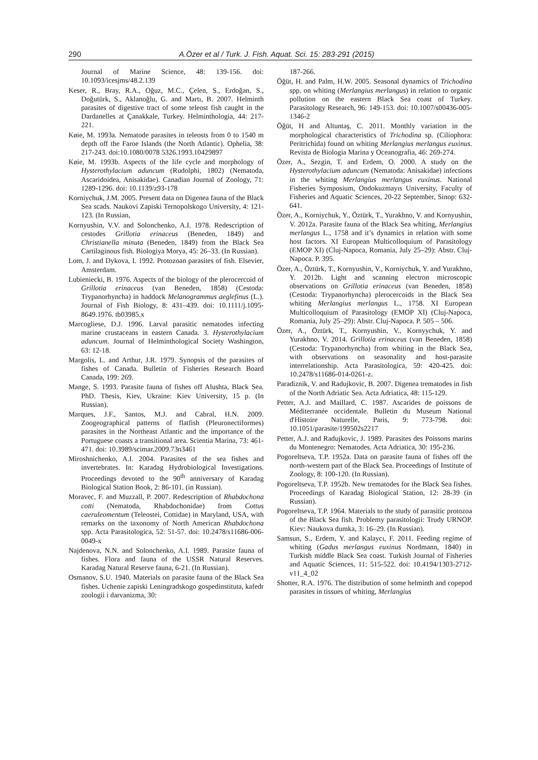290 A.Özer et al / Turk. J. Fish. Aquat. Sci. 15: 283-291 (2015)
Journal of Marine Science, 48: 139-156. doi: 10.1093/icesjms/48.2.139
Keser, R., Bray, R.A., Oğuz, M.C., Çelen, S., Erdoğan, S., Doğutürk, S., Aklanoğlu, G. and Martı, B. 2007. Helminth parasites of digestive tract of some teleost fish caught in the Dardanelles at Çanakkale, Turkey. Helminthologia, 44: 217-221.
Køie, M. 1993a. Nematode parasites in teleosts from 0 to 1540 m depth off the Faroe Islands (the North Atlantic). Ophelia, 38: 217-243. doi:10.1080/0078 5326.1993.10429897
Køie, M. 1993b. Aspects of the life cycle and morphology of Hysterothylacium aduncum (Rudolphi, 1802) (Nematoda, Ascaridoidea, Anisakidae). Canadian Journal of Zoology, 71: 1289-1296. doi: 10.1139/z93-178
Korniychuk, J.M. 2005. Present data on Digenea fauna of the Black Sea scads. Naukovi Zapiski Ternopolskogo University, 4: 121-123. (In Russian,
Kornyushin, V.V. and Solonchenko, A.I. 1978. Redescription of cestodes Grillotia erinaceus (Beneden, 1849) and Christianella minuta (Beneden, 1849) from the Black Sea Cartilaginous fish. Biologiya Morya, 45: 26–33. (In Russian).
Lom, J. and Dykova, I. 1992. Protozoan parasites of fish. Elsevier, Amsterdam.
Lubieniecki, B. 1976. Aspects of the biology of the plerocercoid of Grillotia erinaceus (van Beneden, 1858) (Cestoda: Trypanorhyncha) in haddock Melanogrammus aeglefinus (L.). Journal of Fish Biology, 8: 431–439. doi: 10.1111/j.1095-8649.1976. tb03985.x
Marcogliese, D.J. 1996. Larval parasitic nematodes infecting marine crustaceans in eastern Canada. 3. Hysterothylacium aduncum. Journal of Helminthological Society Washington, 63: 12-18.
Margolis, L. and Arthur, J.R. 1979. Synopsis of the parasites of fishes of Canada. Bulletin of Fisheries Research Board Canada, 199: 269.
Mange, S. 1993. Parasite fauna of fishes off Alushta, Black Sea. PhD. Thesis, Kiev, Ukraine: Kiev University, 15 p. (In Russian).
Marques, J.F., Santos, M.J. and Cabral, H.N. 2009. Zoogeographical patterns of flatfish (Pleuronectiformes) parasites in the Northeast Atlantic and the importance of the Portuguese coasts a transitional area. Scientia Marina, 73: 461-471. doi: 10.3989/scimar.2009.73n3461
Miroshnichenko, A.I. 2004. Parasites of the sea fishes and invertebrates. In: Karadag Hydrobiological Investigations. Proceedings devoted to the 90<sup>th</sup> anniversary of Karadag Biological Station Book, 2: 86-101. (in Russian).
Moravec, F. and Muzzall, P. 2007. Redescription of Rhabdochona cotti (Nematoda, Rhabdochonidae) from Cottus caeruleomentum (Teleostei, Cottidae) in Maryland, USA, with remarks on the taxonomy of North American Rhabdochona spp. Acta Parasitologica, 52: 51-57. doi: 10.2478/s11686-006-0049-x
Najdenova, N.N. and Solonchenko, A.I. 1989. Parasite fauna of fishes. Flora and fauna of the USSR Natural Reserves. Karadag Natural Reserve fauna, 6-21. (In Russian).
Osmanov, S.U. 1940. Materials on parasite fauna of the Black Sea fishes. Uchenie zapiski Leningradskogo gospedinstituta, kafedr zoologii i darvanizma, 30:
187-266.
Öğüt, H. and Palm, H.W. 2005. Seasonal dynamics of Trichodina spp. on whiting (Merlangius merlangus) in relation to organic pollution on the eastern Black Sea coast of Turkey. Parasitology Research, 96: 149-153. doi: 10.1007/s00436-005-1346-2
Öğüt, H and Altuntaş, C. 2011. Monthly variation in the morphological characteristics of Trichodina sp. (Ciliophora: Peritrichida) found on whiting Merlangius merlangus euxinus. Revista de Biologia Marina y Oceanografia, 46: 269-274.
Özer, A., Sezgin, T. and Erdem, O. 2000. A study on the Hysterothylacium aduncum (Nematoda: Anisakidae) infections in the whiting Merlangius merlangus euxinus. National Fisheries Symposium, Ondokuzmayıs University, Faculty of Fisheries and Aquatic Sciences, 20-22 September, Sinop: 632-641.
Özer, A., Korniychuk, Y., Öztürk, T., Yurakhno, V. and Kornyushin, V. 2012a. Parasite fauna of the Black Sea whiting, Merlangius merlangus L., 1758 and it’s dynamics in relation with some host factors. XI European Multicolloquium of Parasitology (EMOP XI) (Cluj-Napoca, Romania, July 25–29): Abstr. Cluj-Napoca. P. 395.
Özer, A., Öztürk, T., Kornyushin, V., Korniychuk, Y. and Yurakhno, Y. 2012b. Light and scanning electron microscopic observations on Grillotia erinaceus (van Beneden, 1858) (Cestoda: Trypanorhyncha) plerocercoids in the Black Sea whiting Merlangius merlangus L., 1758. XI European Multicolloquium of Parasitology (EMOP XI) (Cluj-Napoca, Romania, July 25–29): Abstr. Cluj-Napoca. P. 505 – 506.
Özer, A., Öztürk, T., Kornyushin, V., Kornyychuk, Y. and Yurakhno, V. 2014. Grillotia erinaceus (van Beneden, 1858) (Cestoda: Trypanorhyncha) from whiting in the Black Sea, with observations on seasonality and host-parasite interrelationship. Acta Parasitologica, 59: 420-425. doi: 10.2478/s11686-014-0261-z.
Paradiznik, V. and Radujkovic, B. 2007. Digenea trematodes in fish of the North Adriatic Sea. Acta Adriatica, 48: 115-129.
Petter, A.J. and Maillard, C. 1987. Ascarides de poissons de Méditerranée occidentale. Bulletin du Museum National d'Histoire Naturelle, Paris, 9: 773-798. doi: 10.1051/parasite/199502s2217
Petter, A.J. and Radujkovic, J. 1989. Parasites des Poissons marins du Montenegro: Nematodes. Acta Adriatica, 30: 195-236.
Pogoreltseva, T.P. 1952a. Data on parasite fauna of fishes off the north-western part of the Black Sea. Proceedings of Institute of Zoology, 8: 100-120. (In Russian).
Pogoreltseva, T.P. 1952b. New trematodes for the Black Sea fishes. Proceedings of Karadag Biological Station, 12: 28-39 (in Russian).
Pogoreltseva, T.P. 1964. Materials to the study of parasitic protozoa of the Black Sea fish. Problemy parasitologii: Trudy URNOP. Kiev: Naukova dumka, 3: 16–29. (In Russian).
Samsun, S., Erdem, Y. and Kalaycı, F. 2011. Feeding regime of whiting (Gadus merlangus euxinus Nordmann, 1840) in Turkish middle Black Sea coast. Turkish Journal of Fisheries and Aquatic Sciences, 11: 515-522. doi: 10.4194/1303-2712-v11_4_02
Shotter, R.A. 1976. The distribution of some helminth and copepod parasites in tissues of whiting, Merlangius